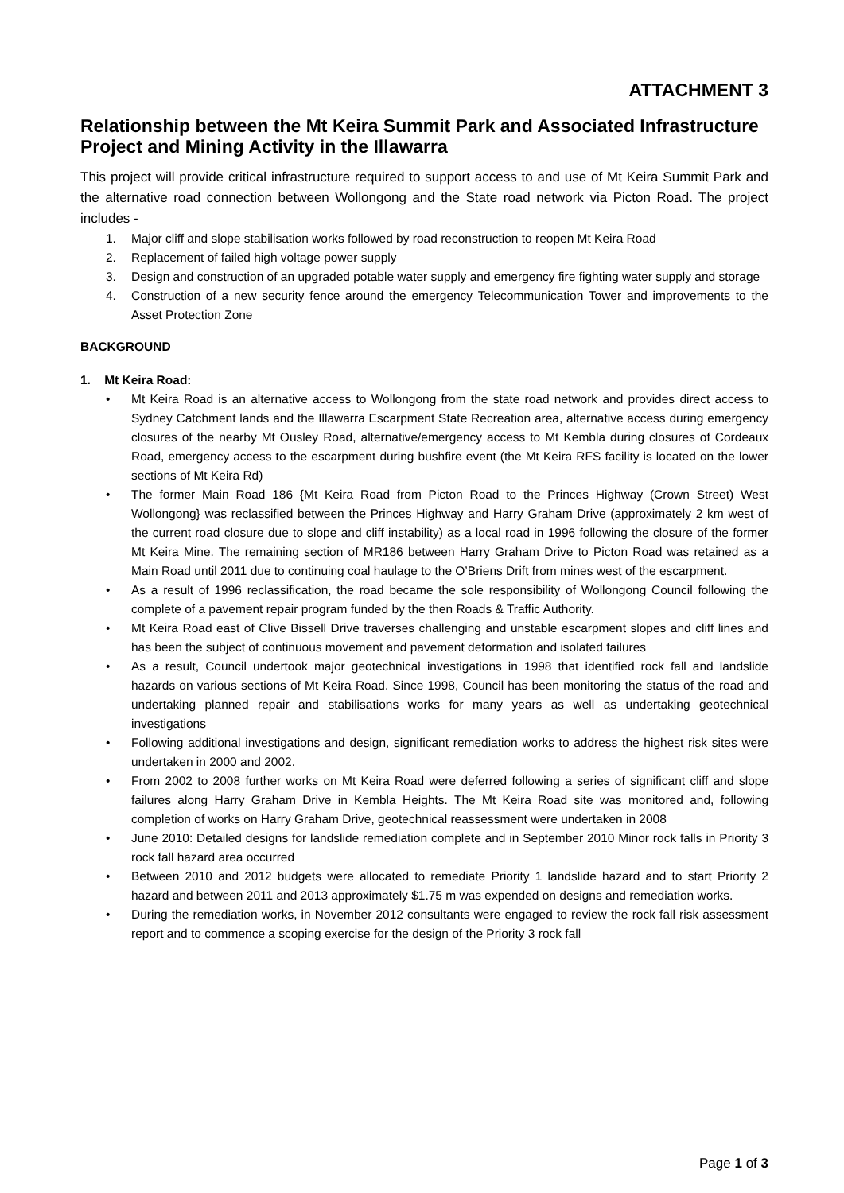ATTACHMENT 3
Relationship between the Mt Keira Summit Park and Associated Infrastructure Project and Mining Activity in the Illawarra
This project will provide critical infrastructure required to support access to and use of Mt Keira Summit Park and the alternative road connection between Wollongong and the State road network via Picton Road. The project includes -
1. Major cliff and slope stabilisation works followed by road reconstruction to reopen Mt Keira Road
2. Replacement of failed high voltage power supply
3. Design and construction of an upgraded potable water supply and emergency fire fighting water supply and storage
4. Construction of a new security fence around the emergency Telecommunication Tower and improvements to the Asset Protection Zone
BACKGROUND
1. Mt Keira Road:
• Mt Keira Road is an alternative access to Wollongong from the state road network and provides direct access to Sydney Catchment lands and the Illawarra Escarpment State Recreation area, alternative access during emergency closures of the nearby Mt Ousley Road, alternative/emergency access to Mt Kembla during closures of Cordeaux Road, emergency access to the escarpment during bushfire event (the Mt Keira RFS facility is located on the lower sections of Mt Keira Rd)
• The former Main Road 186 {Mt Keira Road from Picton Road to the Princes Highway (Crown Street) West Wollongong} was reclassified between the Princes Highway and Harry Graham Drive (approximately 2 km west of the current road closure due to slope and cliff instability) as a local road in 1996 following the closure of the former Mt Keira Mine. The remaining section of MR186 between Harry Graham Drive to Picton Road was retained as a Main Road until 2011 due to continuing coal haulage to the O’Briens Drift from mines west of the escarpment.
• As a result of 1996 reclassification, the road became the sole responsibility of Wollongong Council following the complete of a pavement repair program funded by the then Roads & Traffic Authority.
• Mt Keira Road east of Clive Bissell Drive traverses challenging and unstable escarpment slopes and cliff lines and has been the subject of continuous movement and pavement deformation and isolated failures
• As a result, Council undertook major geotechnical investigations in 1998 that identified rock fall and landslide hazards on various sections of Mt Keira Road. Since 1998, Council has been monitoring the status of the road and undertaking planned repair and stabilisations works for many years as well as undertaking geotechnical investigations
• Following additional investigations and design, significant remediation works to address the highest risk sites were undertaken in 2000 and 2002.
• From 2002 to 2008 further works on Mt Keira Road were deferred following a series of significant cliff and slope failures along Harry Graham Drive in Kembla Heights. The Mt Keira Road site was monitored and, following completion of works on Harry Graham Drive, geotechnical reassessment were undertaken in 2008
• June 2010: Detailed designs for landslide remediation complete and in September 2010 Minor rock falls in Priority 3 rock fall hazard area occurred
• Between 2010 and 2012 budgets were allocated to remediate Priority 1 landslide hazard and to start Priority 2 hazard and between 2011 and 2013 approximately $1.75 m was expended on designs and remediation works.
• During the remediation works, in November 2012 consultants were engaged to review the rock fall risk assessment report and to commence a scoping exercise for the design of the Priority 3 rock fall
Page 1 of 3